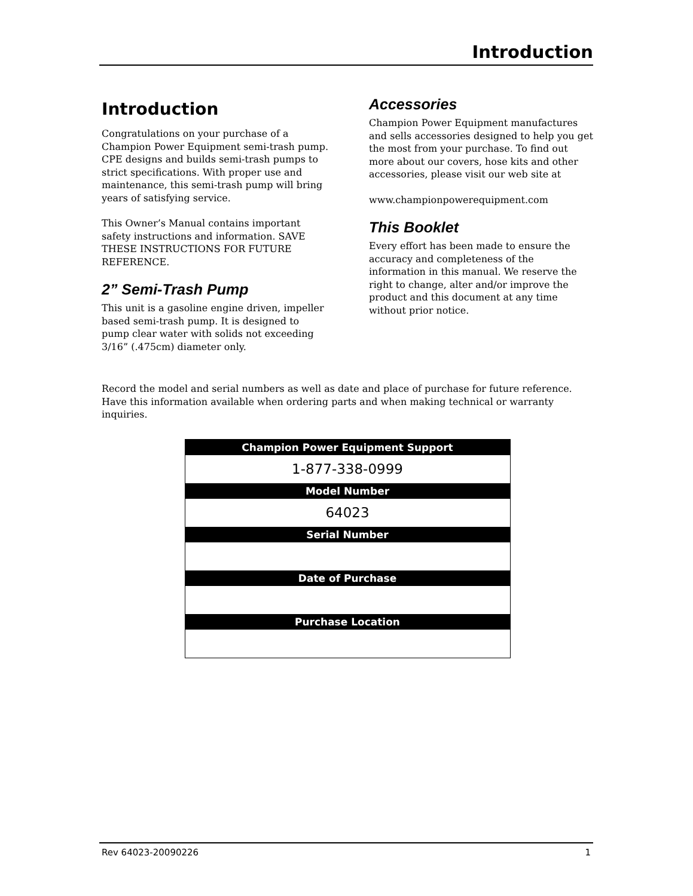Introduction
Introduction
Congratulations on your purchase of a Champion Power Equipment semi-trash pump. CPE designs and builds semi-trash pumps to strict specifications. With proper use and maintenance, this semi-trash pump will bring years of satisfying service.
This Owner’s Manual contains important safety instructions and information. SAVE THESE INSTRUCTIONS FOR FUTURE REFERENCE.
2” Semi-Trash Pump
This unit is a gasoline engine driven, impeller based semi-trash pump. It is designed to pump clear water with solids not exceeding 3/16” (.475cm) diameter only.
Accessories
Champion Power Equipment manufactures and sells accessories designed to help you get the most from your purchase. To find out more about our covers, hose kits and other accessories, please visit our web site at
www.championpowerequipment.com
This Booklet
Every effort has been made to ensure the accuracy and completeness of the information in this manual. We reserve the right to change, alter and/or improve the product and this document at any time without prior notice.
Record the model and serial numbers as well as date and place of purchase for future reference. Have this information available when ordering parts and when making technical or warranty inquiries.
| Champion Power Equipment Support |
| --- |
| 1-877-338-0999 |
| Model Number |
| 64023 |
| Serial Number |
| Date of Purchase |
| Purchase Location |
Rev 64023-20090226 1